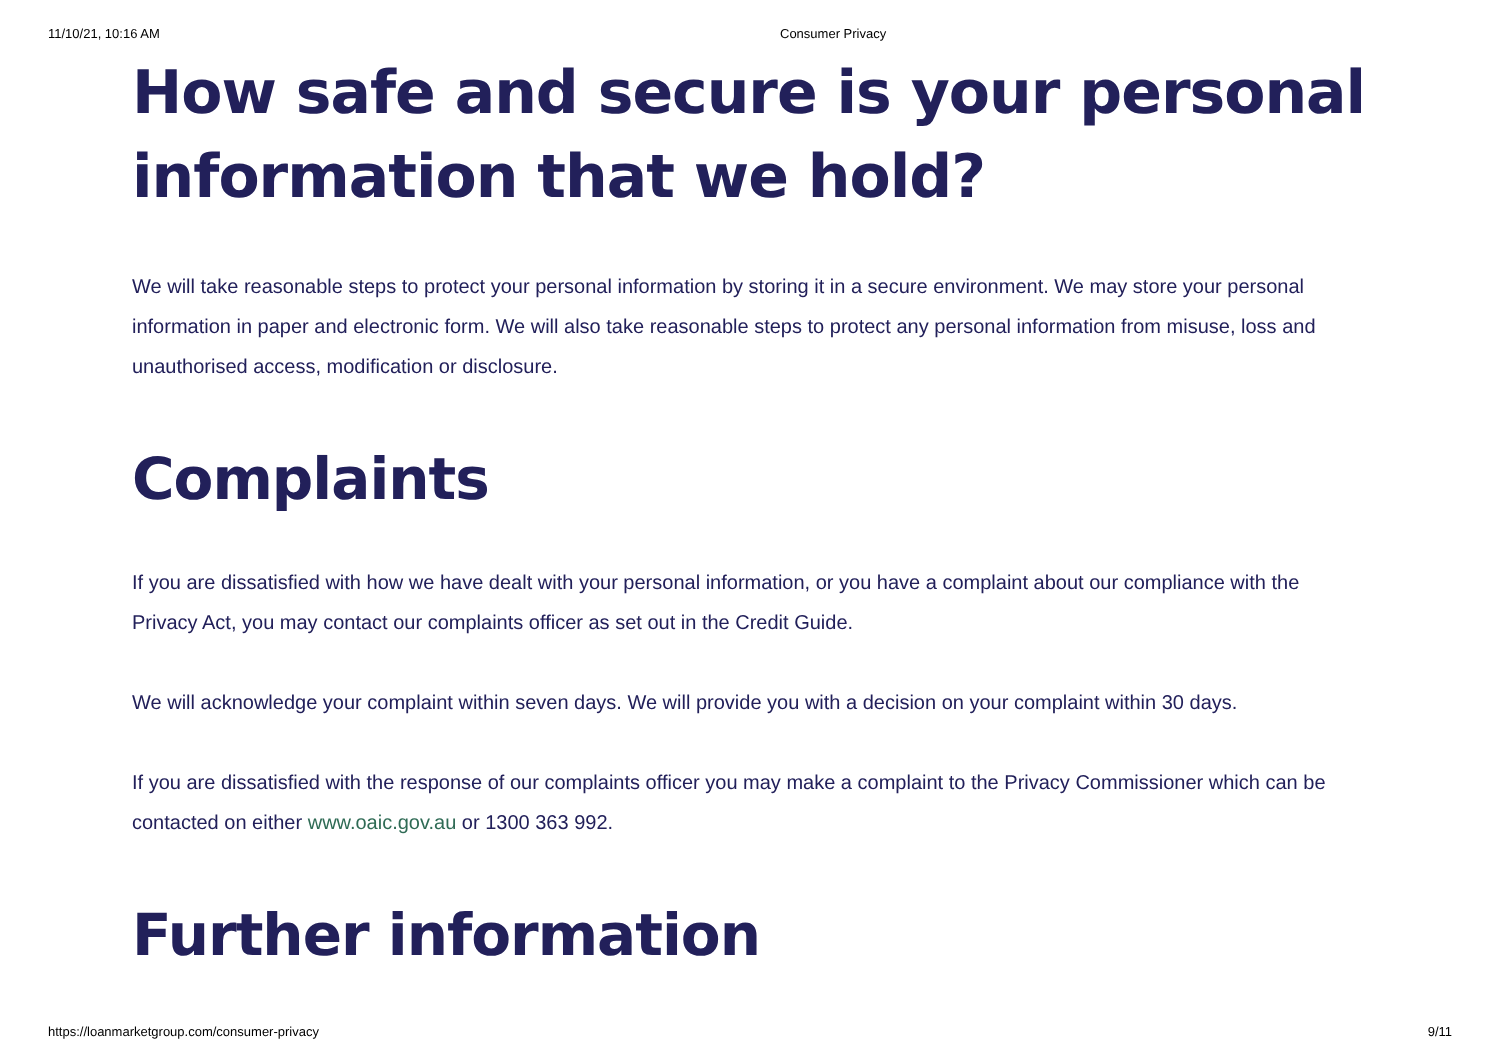11/10/21, 10:16 AM Consumer Privacy
How safe and secure is your personal information that we hold?
We will take reasonable steps to protect your personal information by storing it in a secure environment. We may store your personal information in paper and electronic form. We will also take reasonable steps to protect any personal information from misuse, loss and unauthorised access, modification or disclosure.
Complaints
If you are dissatisfied with how we have dealt with your personal information, or you have a complaint about our compliance with the Privacy Act, you may contact our complaints officer as set out in the Credit Guide.
We will acknowledge your complaint within seven days. We will provide you with a decision on your complaint within 30 days.
If you are dissatisfied with the response of our complaints officer you may make a complaint to the Privacy Commissioner which can be contacted on either www.oaic.gov.au or 1300 363 992.
Further information
https://loanmarketgroup.com/consumer-privacy 9/11